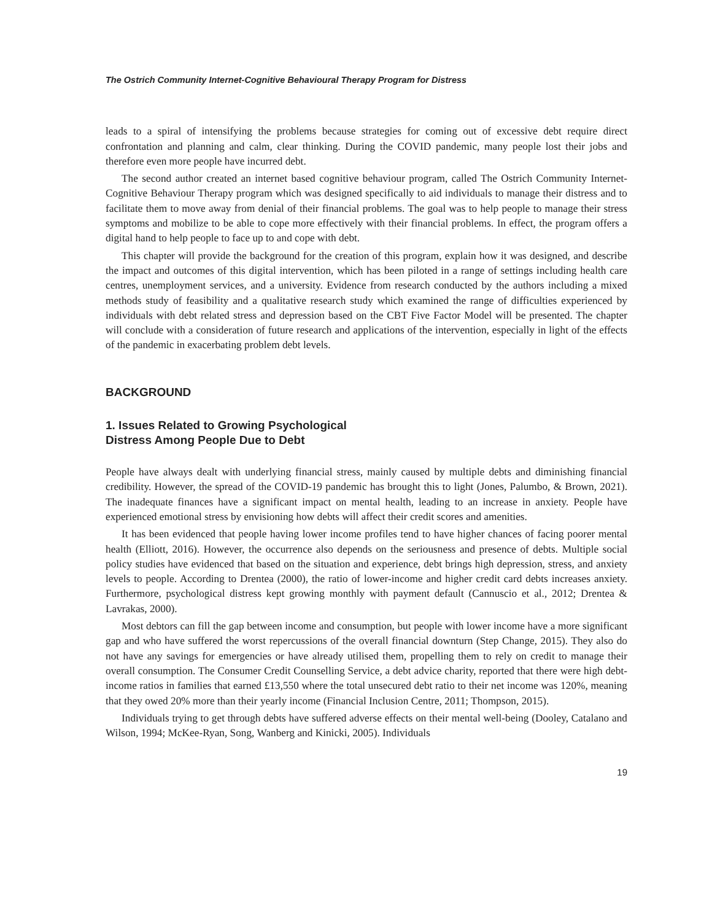The Ostrich Community Internet-Cognitive Behavioural Therapy Program for Distress
leads to a spiral of intensifying the problems because strategies for coming out of excessive debt require direct confrontation and planning and calm, clear thinking. During the COVID pandemic, many people lost their jobs and therefore even more people have incurred debt.
The second author created an internet based cognitive behaviour program, called The Ostrich Community Internet-Cognitive Behaviour Therapy program which was designed specifically to aid individuals to manage their distress and to facilitate them to move away from denial of their financial problems. The goal was to help people to manage their stress symptoms and mobilize to be able to cope more effectively with their financial problems. In effect, the program offers a digital hand to help people to face up to and cope with debt.
This chapter will provide the background for the creation of this program, explain how it was designed, and describe the impact and outcomes of this digital intervention, which has been piloted in a range of settings including health care centres, unemployment services, and a university. Evidence from research conducted by the authors including a mixed methods study of feasibility and a qualitative research study which examined the range of difficulties experienced by individuals with debt related stress and depression based on the CBT Five Factor Model will be presented. The chapter will conclude with a consideration of future research and applications of the intervention, especially in light of the effects of the pandemic in exacerbating problem debt levels.
BACKGROUND
1. Issues Related to Growing Psychological
Distress Among People Due to Debt
People have always dealt with underlying financial stress, mainly caused by multiple debts and diminishing financial credibility. However, the spread of the COVID-19 pandemic has brought this to light (Jones, Palumbo, & Brown, 2021). The inadequate finances have a significant impact on mental health, leading to an increase in anxiety. People have experienced emotional stress by envisioning how debts will affect their credit scores and amenities.
It has been evidenced that people having lower income profiles tend to have higher chances of facing poorer mental health (Elliott, 2016). However, the occurrence also depends on the seriousness and presence of debts. Multiple social policy studies have evidenced that based on the situation and experience, debt brings high depression, stress, and anxiety levels to people. According to Drentea (2000), the ratio of lower-income and higher credit card debts increases anxiety. Furthermore, psychological distress kept growing monthly with payment default (Cannuscio et al., 2012; Drentea & Lavrakas, 2000).
Most debtors can fill the gap between income and consumption, but people with lower income have a more significant gap and who have suffered the worst repercussions of the overall financial downturn (Step Change, 2015). They also do not have any savings for emergencies or have already utilised them, propelling them to rely on credit to manage their overall consumption. The Consumer Credit Counselling Service, a debt advice charity, reported that there were high debt-income ratios in families that earned £13,550 where the total unsecured debt ratio to their net income was 120%, meaning that they owed 20% more than their yearly income (Financial Inclusion Centre, 2011; Thompson, 2015).
Individuals trying to get through debts have suffered adverse effects on their mental well-being (Dooley, Catalano and Wilson, 1994; McKee-Ryan, Song, Wanberg and Kinicki, 2005). Individuals
19